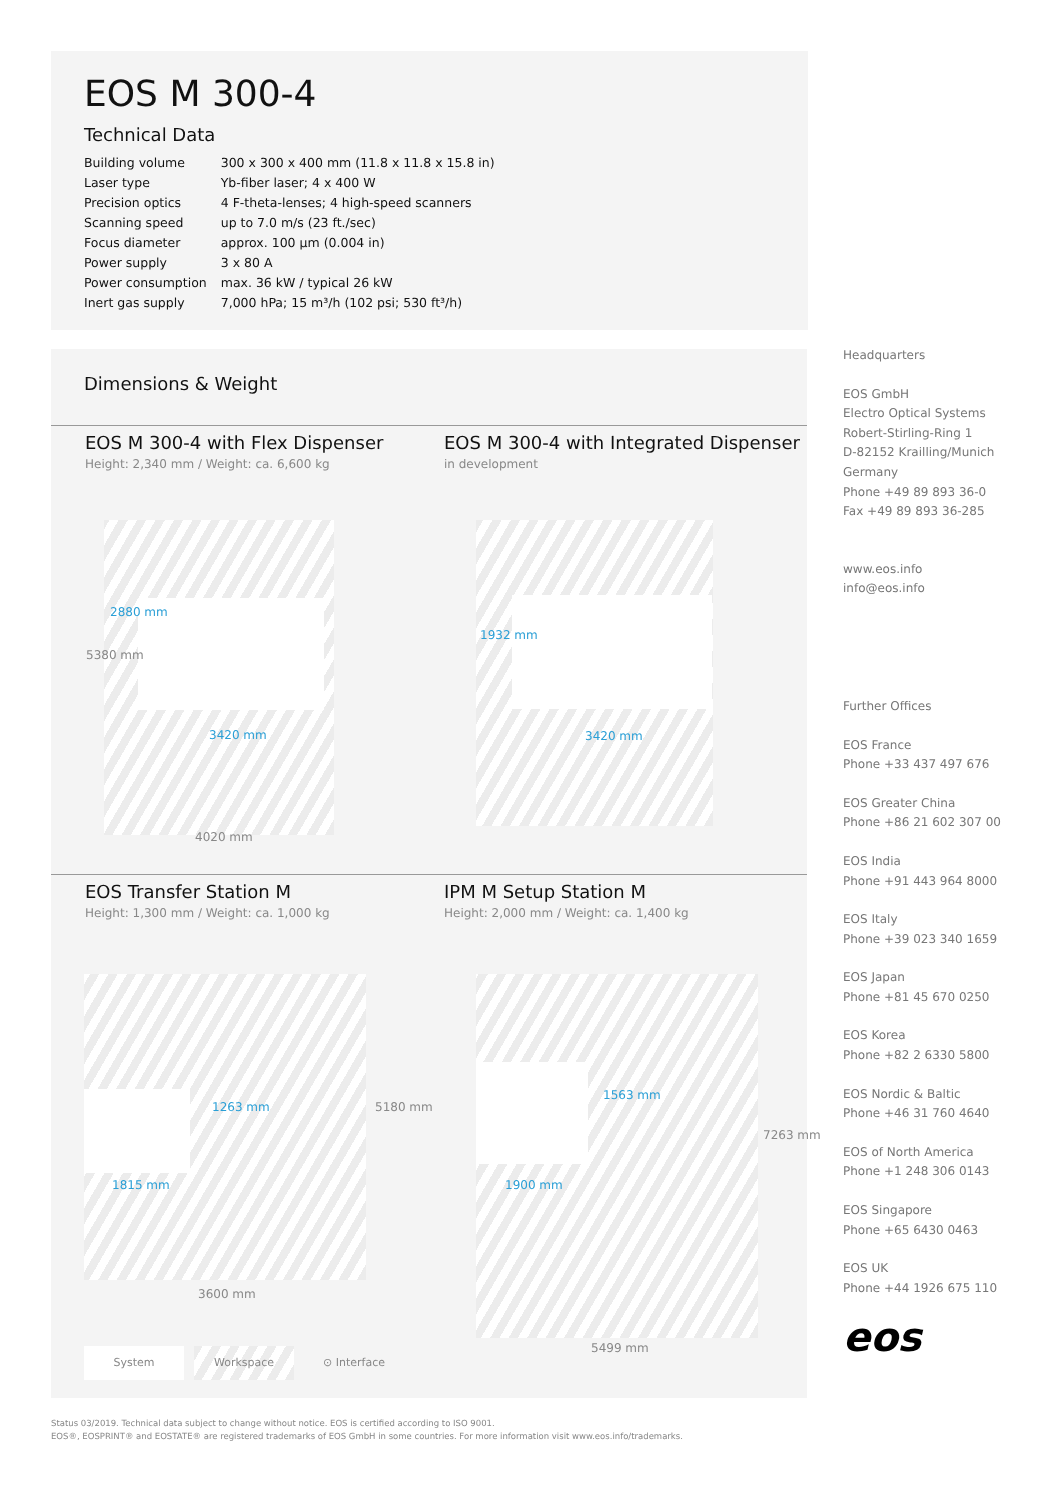EOS M 300-4
Technical Data
| Building volume | 300 x 300 x 400 mm (11.8 x 11.8 x 15.8 in) |
| Laser type | Yb-fiber laser; 4 x 400 W |
| Precision optics | 4 F-theta-lenses; 4 high-speed scanners |
| Scanning speed | up to 7.0 m/s (23 ft./sec) |
| Focus diameter | approx. 100 µm (0.004 in) |
| Power supply | 3 x 80 A |
| Power consumption | max. 36 kW / typical 26 kW |
| Inert gas supply | 7,000 hPa; 15 m³/h (102 psi; 530 ft³/h) |
Dimensions & Weight
EOS M 300-4 with Flex Dispenser
Height: 2,340 mm / Weight: ca. 6,600 kg
EOS M 300-4 with Integrated Dispenser
in development
3420 mm
2880 mm
5380 mm
4020 mm
3420 mm
1932 mm
EOS Transfer Station M
Height: 1,300 mm / Weight: ca. 1,000 kg
IPM M Setup Station M
Height: 2,000 mm / Weight: ca. 1,400 kg
1815 mm
1263 mm 5180 mm
3600 mm
1900 mm
1563 mm
7263 mm
5499 mm
System Workspace ⊙ Interface
Headquarters
EOS GmbH
Electro Optical Systems
Robert-Stirling-Ring 1
D-82152 Krailling/Munich
Germany
Phone +49 89 893 36-0
Fax +49 89 893 36-285
www.eos.info
info@eos.info
Further Offices
EOS France
Phone +33 437 497 676
EOS Greater China
Phone +86 21 602 307 00
EOS India
Phone +91 443 964 8000
EOS Italy
Phone +39 023 340 1659
EOS Japan
Phone +81 45 670 0250
EOS Korea
Phone +82 2 6330 5800
EOS Nordic & Baltic
Phone +46 31 760 4640
EOS of North America
Phone +1 248 306 0143
EOS Singapore
Phone +65 6430 0463
EOS UK
Phone +44 1926 675 110
eos
Status 03/2019. Technical data subject to change without notice. EOS is certified according to ISO 9001.
EOS®, EOSPRINT® and EOSTATE® are registered trademarks of EOS GmbH in some countries. For more information visit www.eos.info/trademarks.